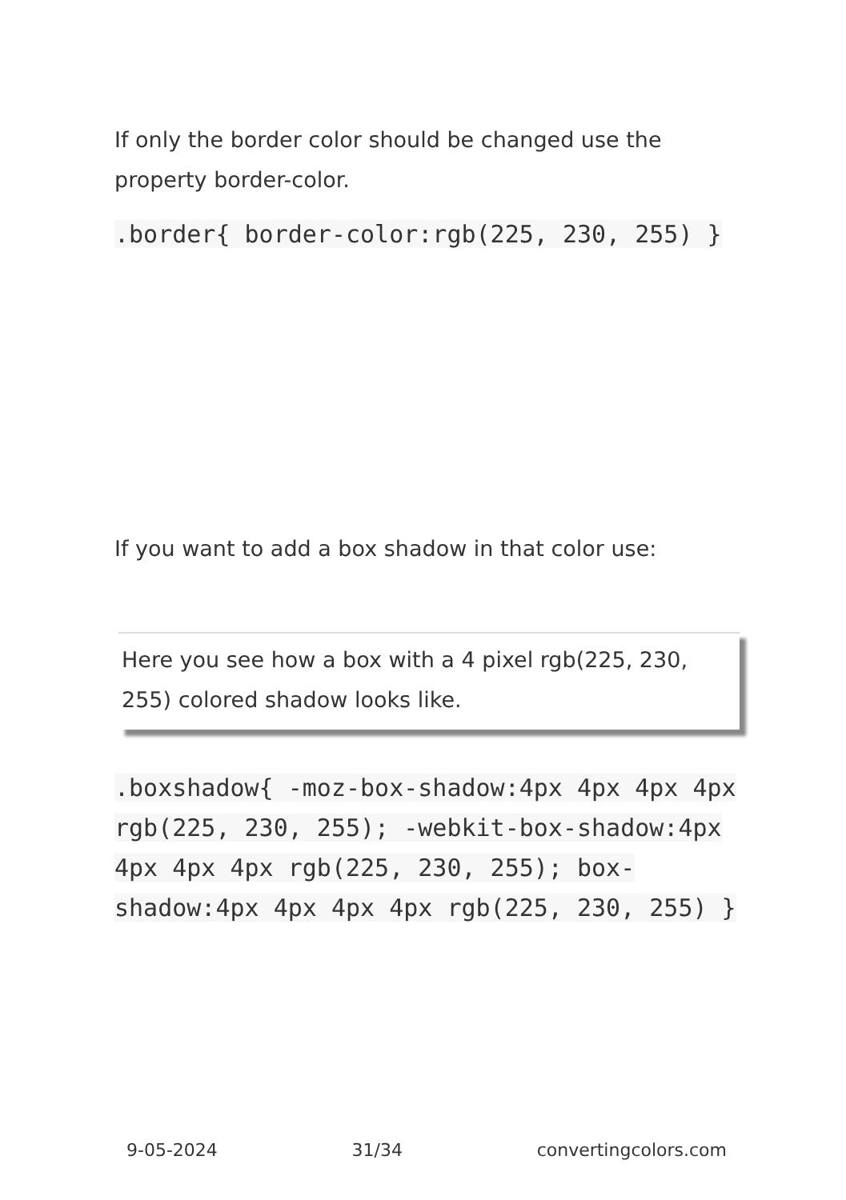If only the border color should be changed use the property border-color.
.border{ border-color:rgb(225, 230, 255) }
If you want to add a box shadow in that color use:
Here you see how a box with a 4 pixel rgb(225, 230, 255) colored shadow looks like.
.boxshadow{ -moz-box-shadow:4px 4px 4px 4px rgb(225, 230, 255); -webkit-box-shadow:4px 4px 4px 4px rgb(225, 230, 255); box-shadow:4px 4px 4px 4px rgb(225, 230, 255) }
9-05-2024 31/34 convertingcolors.com